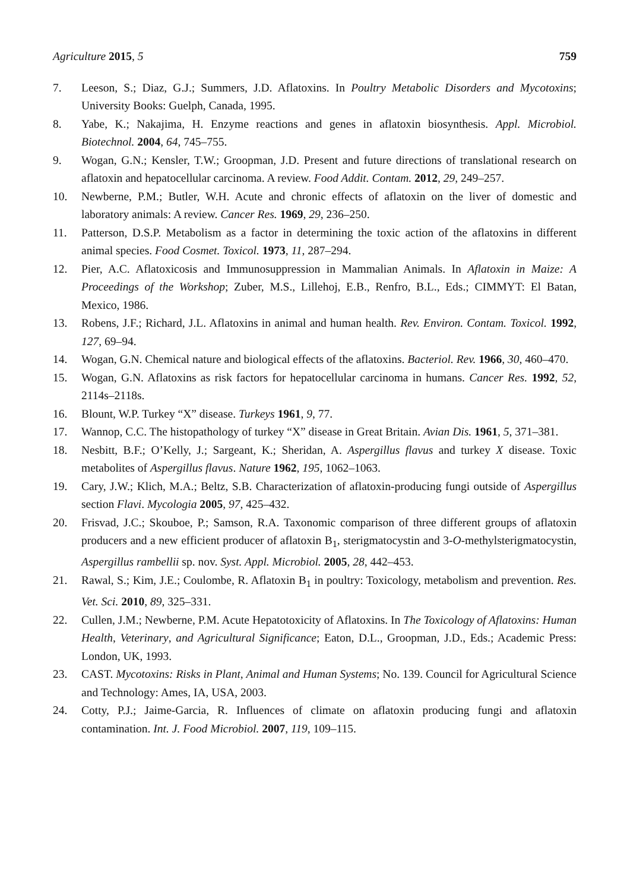Agriculture 2015, 5 759
7. Leeson, S.; Diaz, G.J.; Summers, J.D. Aflatoxins. In Poultry Metabolic Disorders and Mycotoxins; University Books: Guelph, Canada, 1995.
8. Yabe, K.; Nakajima, H. Enzyme reactions and genes in aflatoxin biosynthesis. Appl. Microbiol. Biotechnol. 2004, 64, 745–755.
9. Wogan, G.N.; Kensler, T.W.; Groopman, J.D. Present and future directions of translational research on aflatoxin and hepatocellular carcinoma. A review. Food Addit. Contam. 2012, 29, 249–257.
10. Newberne, P.M.; Butler, W.H. Acute and chronic effects of aflatoxin on the liver of domestic and laboratory animals: A review. Cancer Res. 1969, 29, 236–250.
11. Patterson, D.S.P. Metabolism as a factor in determining the toxic action of the aflatoxins in different animal species. Food Cosmet. Toxicol. 1973, 11, 287–294.
12. Pier, A.C. Aflatoxicosis and Immunosuppression in Mammalian Animals. In Aflatoxin in Maize: A Proceedings of the Workshop; Zuber, M.S., Lillehoj, E.B., Renfro, B.L., Eds.; CIMMYT: El Batan, Mexico, 1986.
13. Robens, J.F.; Richard, J.L. Aflatoxins in animal and human health. Rev. Environ. Contam. Toxicol. 1992, 127, 69–94.
14. Wogan, G.N. Chemical nature and biological effects of the aflatoxins. Bacteriol. Rev. 1966, 30, 460–470.
15. Wogan, G.N. Aflatoxins as risk factors for hepatocellular carcinoma in humans. Cancer Res. 1992, 52, 2114s–2118s.
16. Blount, W.P. Turkey “X” disease. Turkeys 1961, 9, 77.
17. Wannop, C.C. The histopathology of turkey “X” disease in Great Britain. Avian Dis. 1961, 5, 371–381.
18. Nesbitt, B.F.; O’Kelly, J.; Sargeant, K.; Sheridan, A. Aspergillus flavus and turkey X disease. Toxic metabolites of Aspergillus flavus. Nature 1962, 195, 1062–1063.
19. Cary, J.W.; Klich, M.A.; Beltz, S.B. Characterization of aflatoxin-producing fungi outside of Aspergillus section Flavi. Mycologia 2005, 97, 425–432.
20. Frisvad, J.C.; Skouboe, P.; Samson, R.A. Taxonomic comparison of three different groups of aflatoxin producers and a new efficient producer of aflatoxin B<sub>1</sub>, sterigmatocystin and 3-O-methylsterigmatocystin, Aspergillus rambellii sp. nov. Syst. Appl. Microbiol. 2005, 28, 442–453.
21. Rawal, S.; Kim, J.E.; Coulombe, R. Aflatoxin B<sub>1</sub> in poultry: Toxicology, metabolism and prevention. Res. Vet. Sci. 2010, 89, 325–331.
22. Cullen, J.M.; Newberne, P.M. Acute Hepatotoxicity of Aflatoxins. In The Toxicology of Aflatoxins: Human Health, Veterinary, and Agricultural Significance; Eaton, D.L., Groopman, J.D., Eds.; Academic Press: London, UK, 1993.
23. CAST. Mycotoxins: Risks in Plant, Animal and Human Systems; No. 139. Council for Agricultural Science and Technology: Ames, IA, USA, 2003.
24. Cotty, P.J.; Jaime-Garcia, R. Influences of climate on aflatoxin producing fungi and aflatoxin contamination. Int. J. Food Microbiol. 2007, 119, 109–115.